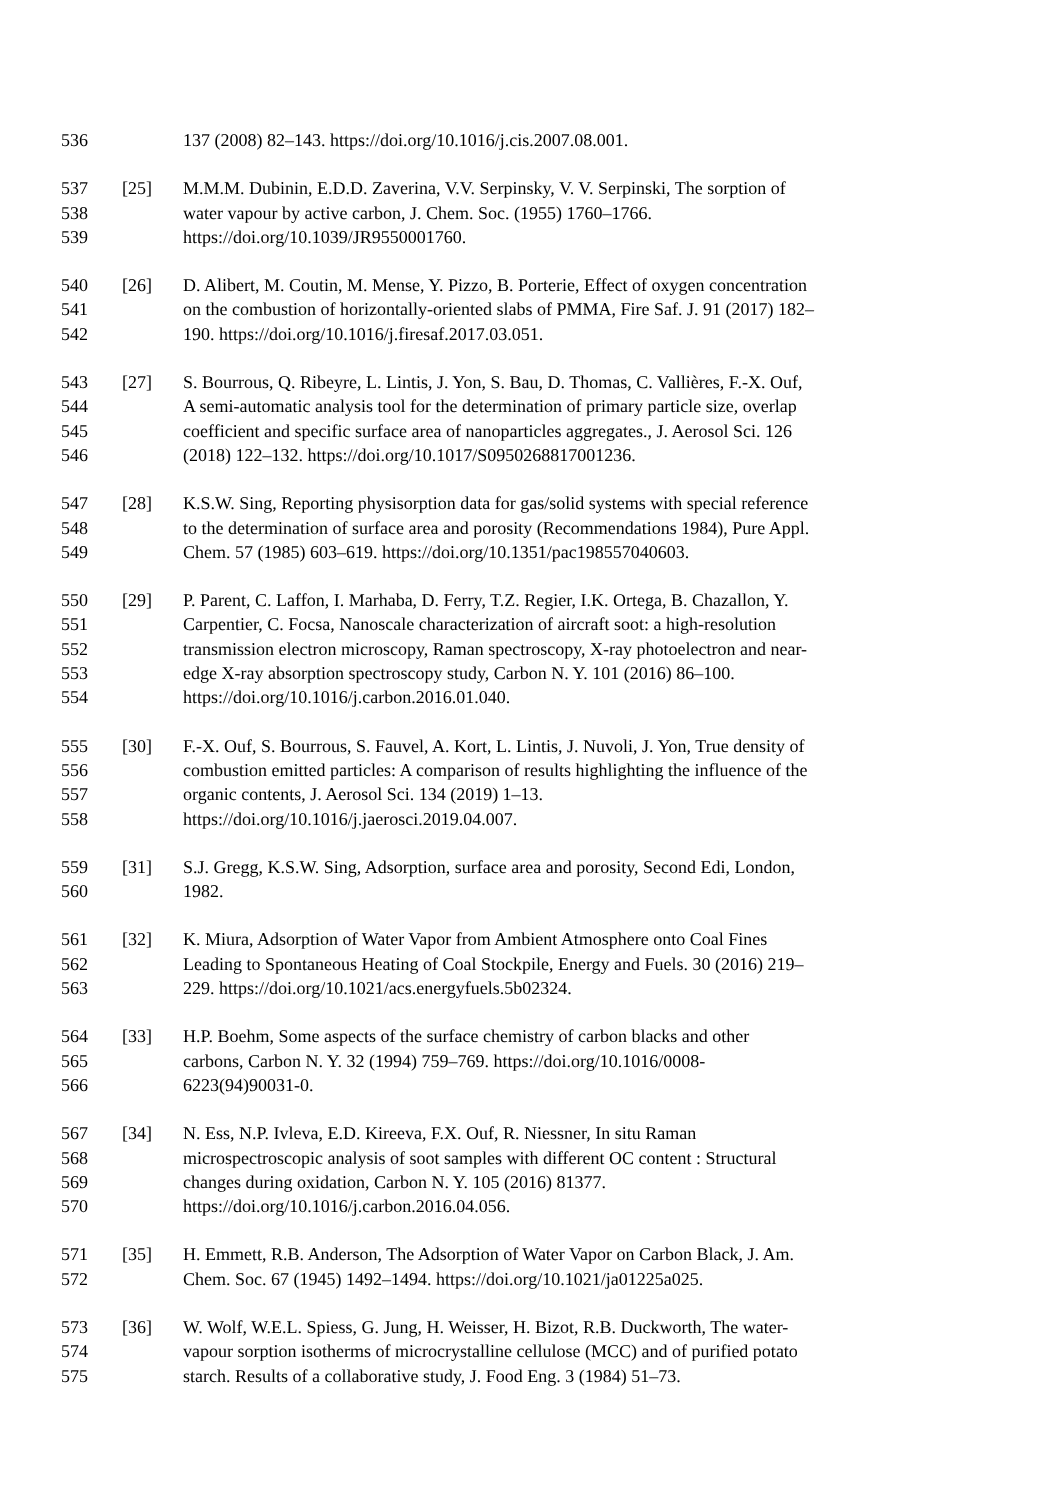536 137 (2008) 82–143. https://doi.org/10.1016/j.cis.2007.08.001.
537 [25] M.M.M. Dubinin, E.D.D. Zaverina, V.V. Serpinsky, V. V. Serpinski, The sorption of
538 water vapour by active carbon, J. Chem. Soc. (1955) 1760–1766.
539 https://doi.org/10.1039/JR9550001760.
540 [26] D. Alibert, M. Coutin, M. Mense, Y. Pizzo, B. Porterie, Effect of oxygen concentration
541 on the combustion of horizontally-oriented slabs of PMMA, Fire Saf. J. 91 (2017) 182–
542 190. https://doi.org/10.1016/j.firesaf.2017.03.051.
543 [27] S. Bourrous, Q. Ribeyre, L. Lintis, J. Yon, S. Bau, D. Thomas, C. Vallières, F.-X. Ouf,
544 A semi-automatic analysis tool for the determination of primary particle size, overlap
545 coefficient and specific surface area of nanoparticles aggregates., J. Aerosol Sci. 126
546 (2018) 122–132. https://doi.org/10.1017/S0950268817001236.
547 [28] K.S.W. Sing, Reporting physisorption data for gas/solid systems with special reference
548 to the determination of surface area and porosity (Recommendations 1984), Pure Appl.
549 Chem. 57 (1985) 603–619. https://doi.org/10.1351/pac198557040603.
550 [29] P. Parent, C. Laffon, I. Marhaba, D. Ferry, T.Z. Regier, I.K. Ortega, B. Chazallon, Y.
551 Carpentier, C. Focsa, Nanoscale characterization of aircraft soot: a high-resolution
552 transmission electron microscopy, Raman spectroscopy, X-ray photoelectron and near-
553 edge X-ray absorption spectroscopy study, Carbon N. Y. 101 (2016) 86–100.
554 https://doi.org/10.1016/j.carbon.2016.01.040.
555 [30] F.-X. Ouf, S. Bourrous, S. Fauvel, A. Kort, L. Lintis, J. Nuvoli, J. Yon, True density of
556 combustion emitted particles: A comparison of results highlighting the influence of the
557 organic contents, J. Aerosol Sci. 134 (2019) 1–13.
558 https://doi.org/10.1016/j.jaerosci.2019.04.007.
559 [31] S.J. Gregg, K.S.W. Sing, Adsorption, surface area and porosity, Second Edi, London,
560 1982.
561 [32] K. Miura, Adsorption of Water Vapor from Ambient Atmosphere onto Coal Fines
562 Leading to Spontaneous Heating of Coal Stockpile, Energy and Fuels. 30 (2016) 219–
563 229. https://doi.org/10.1021/acs.energyfuels.5b02324.
564 [33] H.P. Boehm, Some aspects of the surface chemistry of carbon blacks and other
565 carbons, Carbon N. Y. 32 (1994) 759–769. https://doi.org/10.1016/0008-
566 6223(94)90031-0.
567 [34] N. Ess, N.P. Ivleva, E.D. Kireeva, F.X. Ouf, R. Niessner, In situ Raman
568 microspectroscopic analysis of soot samples with different OC content : Structural
569 changes during oxidation, Carbon N. Y. 105 (2016) 81377.
570 https://doi.org/10.1016/j.carbon.2016.04.056.
571 [35] H. Emmett, R.B. Anderson, The Adsorption of Water Vapor on Carbon Black, J. Am.
572 Chem. Soc. 67 (1945) 1492–1494. https://doi.org/10.1021/ja01225a025.
573 [36] W. Wolf, W.E.L. Spiess, G. Jung, H. Weisser, H. Bizot, R.B. Duckworth, The water-
574 vapour sorption isotherms of microcrystalline cellulose (MCC) and of purified potato
575 starch. Results of a collaborative study, J. Food Eng. 3 (1984) 51–73.